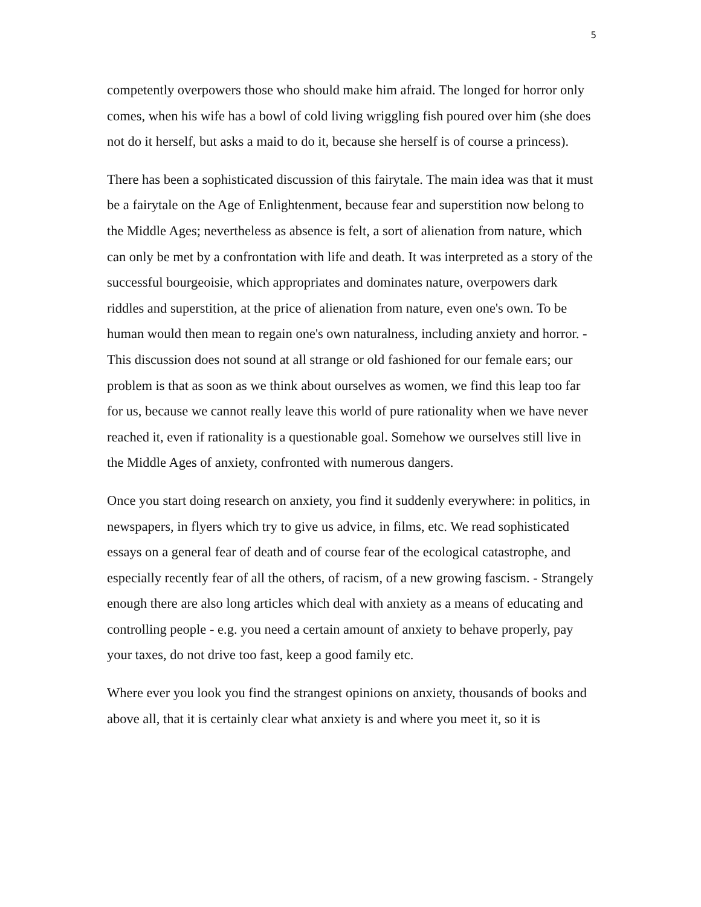5
competently overpowers those who should make him afraid. The longed for horror only comes, when his wife has a bowl of cold living wriggling fish poured over him (she does not do it herself, but asks a maid to do it, because she herself is of course a princess).
There has been a sophisticated discussion of this fairytale. The main idea was that it must be a fairytale on the Age of Enlightenment, because fear and superstition now belong to the Middle Ages; nevertheless as absence is felt, a sort of alienation from nature, which can only be met by a confrontation with life and death. It was interpreted as a story of the successful bourgeoisie, which appropriates and dominates nature, overpowers dark riddles and superstition, at the price of alienation from nature, even one's own. To be human would then mean to regain one's own naturalness, including anxiety and horror. - This discussion does not sound at all strange or old fashioned for our female ears; our problem is that as soon as we think about ourselves as women, we find this leap too far for us, because we cannot really leave this world of pure rationality when we have never reached it, even if rationality is a questionable goal. Somehow we ourselves still live in the Middle Ages of anxiety, confronted with numerous dangers.
Once you start doing research on anxiety, you find it suddenly everywhere: in politics, in newspapers, in flyers which try to give us advice, in films, etc. We read sophisticated essays on a general fear of death and of course fear of the ecological catastrophe, and especially recently fear of all the others, of racism, of a new growing fascism. - Strangely enough there are also long articles which deal with anxiety as a means of educating and controlling people - e.g. you need a certain amount of anxiety to behave properly, pay your taxes, do not drive too fast, keep a good family etc.
Where ever you look you find the strangest opinions on anxiety, thousands of books and above all, that it is certainly clear what anxiety is and where you meet it, so it is